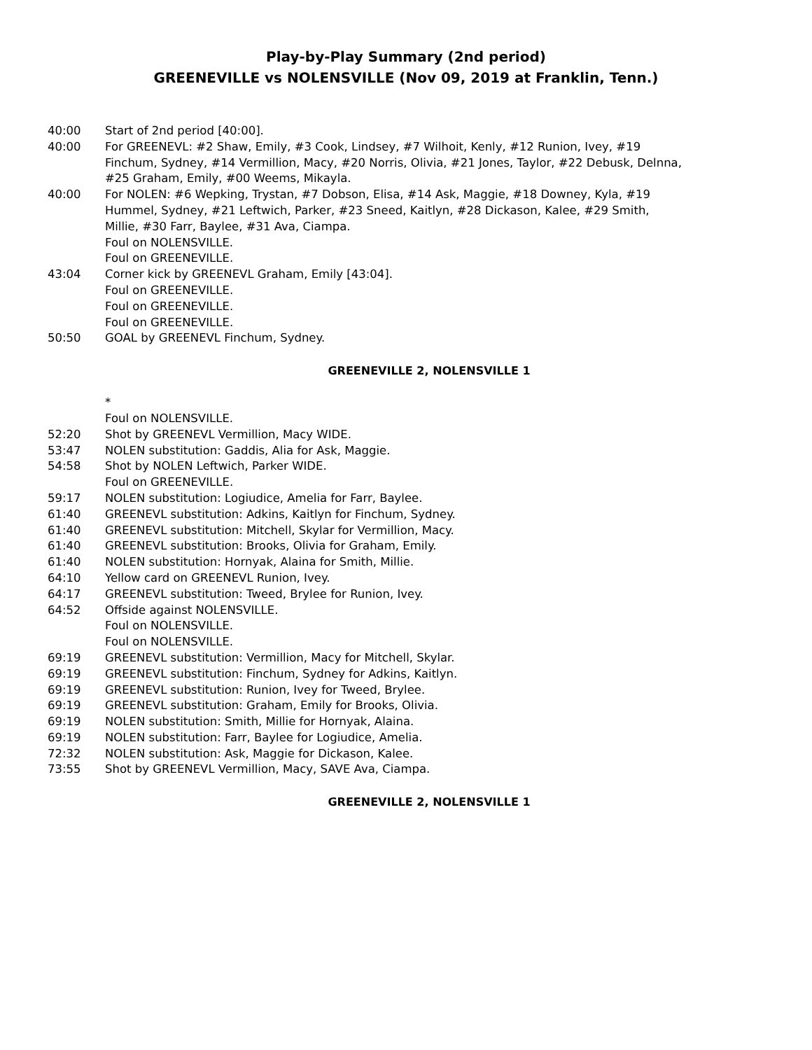Play-by-Play Summary (2nd period)
GREENEVILLE vs NOLENSVILLE (Nov 09, 2019 at Franklin, Tenn.)
40:00 Start of 2nd period [40:00].
40:00 For GREENEVL: #2 Shaw, Emily, #3 Cook, Lindsey, #7 Wilhoit, Kenly, #12 Runion, Ivey, #19 Finchum, Sydney, #14 Vermillion, Macy, #20 Norris, Olivia, #21 Jones, Taylor, #22 Debusk, Delnna, #25 Graham, Emily, #00 Weems, Mikayla.
40:00 For NOLEN: #6 Wepking, Trystan, #7 Dobson, Elisa, #14 Ask, Maggie, #18 Downey, Kyla, #19 Hummel, Sydney, #21 Leftwich, Parker, #23 Sneed, Kaitlyn, #28 Dickason, Kalee, #29 Smith, Millie, #30 Farr, Baylee, #31 Ava, Ciampa.
Foul on NOLENSVILLE.
Foul on GREENEVILLE.
43:04 Corner kick by GREENEVL Graham, Emily [43:04].
Foul on GREENEVILLE.
Foul on GREENEVILLE.
Foul on GREENEVILLE.
50:50 GOAL by GREENEVL Finchum, Sydney.
GREENEVILLE 2, NOLENSVILLE 1
*
Foul on NOLENSVILLE.
52:20 Shot by GREENEVL Vermillion, Macy WIDE.
53:47 NOLEN substitution: Gaddis, Alia for Ask, Maggie.
54:58 Shot by NOLEN Leftwich, Parker WIDE.
Foul on GREENEVILLE.
59:17 NOLEN substitution: Logiudice, Amelia for Farr, Baylee.
61:40 GREENEVL substitution: Adkins, Kaitlyn for Finchum, Sydney.
61:40 GREENEVL substitution: Mitchell, Skylar for Vermillion, Macy.
61:40 GREENEVL substitution: Brooks, Olivia for Graham, Emily.
61:40 NOLEN substitution: Hornyak, Alaina for Smith, Millie.
64:10 Yellow card on GREENEVL Runion, Ivey.
64:17 GREENEVL substitution: Tweed, Brylee for Runion, Ivey.
64:52 Offside against NOLENSVILLE.
Foul on NOLENSVILLE.
Foul on NOLENSVILLE.
69:19 GREENEVL substitution: Vermillion, Macy for Mitchell, Skylar.
69:19 GREENEVL substitution: Finchum, Sydney for Adkins, Kaitlyn.
69:19 GREENEVL substitution: Runion, Ivey for Tweed, Brylee.
69:19 GREENEVL substitution: Graham, Emily for Brooks, Olivia.
69:19 NOLEN substitution: Smith, Millie for Hornyak, Alaina.
69:19 NOLEN substitution: Farr, Baylee for Logiudice, Amelia.
72:32 NOLEN substitution: Ask, Maggie for Dickason, Kalee.
73:55 Shot by GREENEVL Vermillion, Macy, SAVE Ava, Ciampa.
GREENEVILLE 2, NOLENSVILLE 1